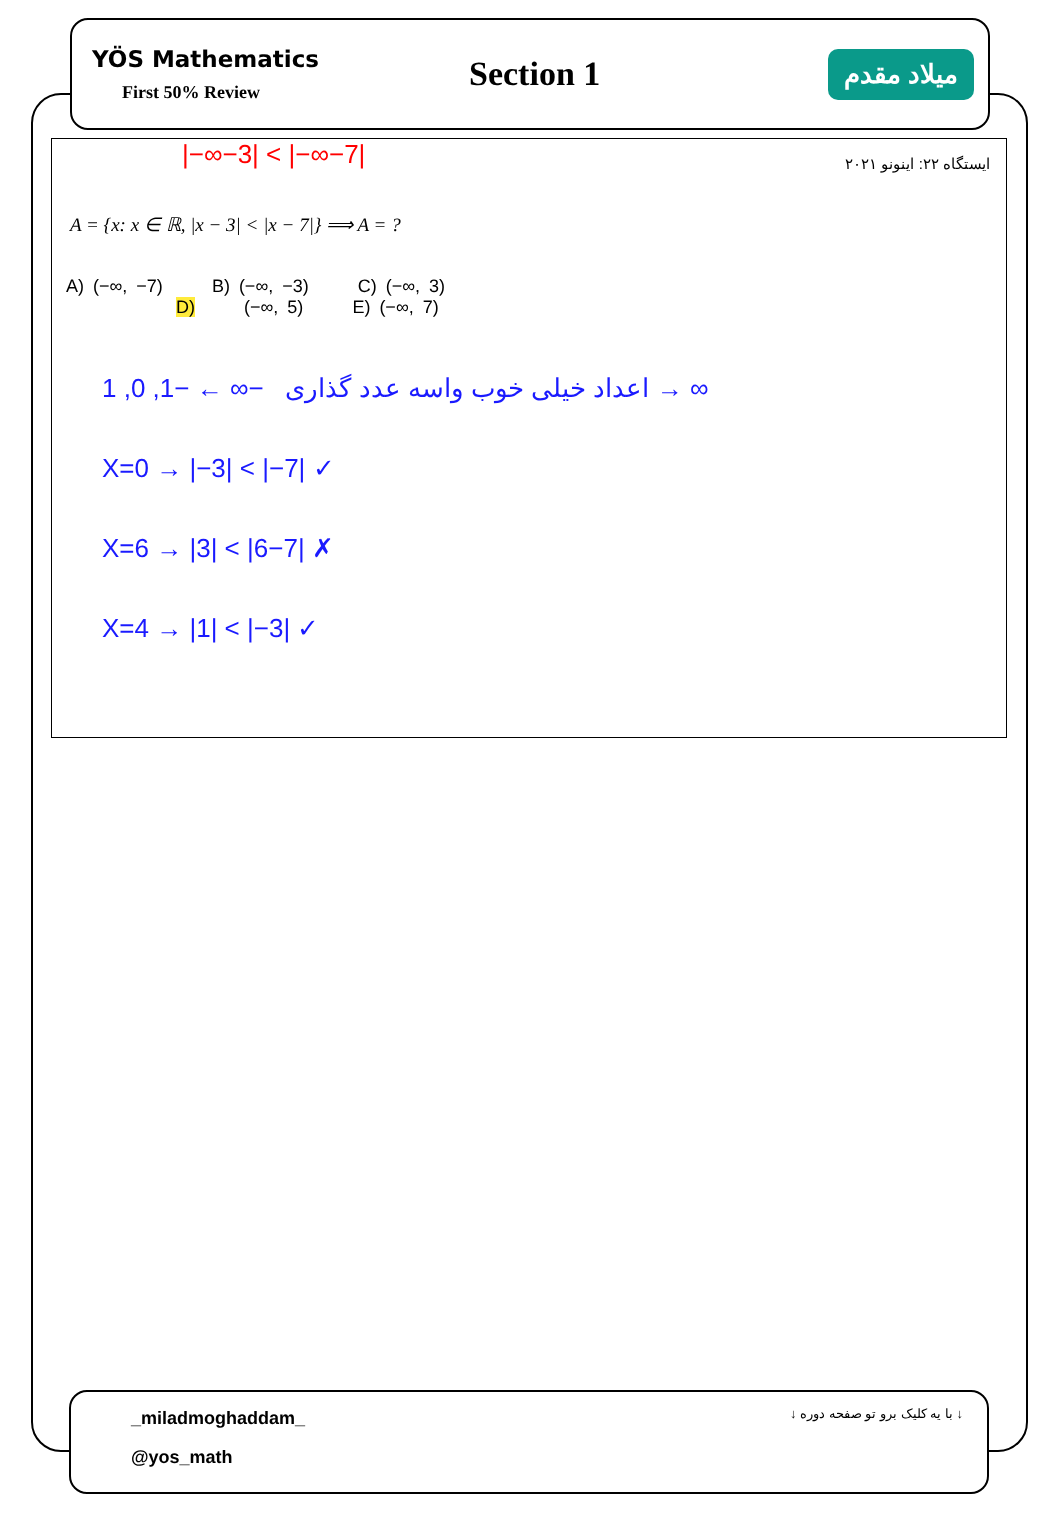YÖS Mathematics
First 50% Review
Section 1
میلاد مقدم
|−∞−3| < |−∞−7|
ایستگاه ۲۲: اینونو ۲۰۲۱
A = {x: x ∈ ℝ, |x − 3| < |x − 7|} ⟹ A = ?
A) (−∞, −7) B) (−∞, −3) C) (−∞, 3)
D) (−∞, 5) E) (−∞, 7)
اعداد خیلی خوب واسه عدد گذاری −∞ ← −1, 0, 1 → ∞
X=0 → |−3| < |−7| ✓
X=6 → |3| < |6−7| ✗
X=4 → |1| < |−3| ✓
_miladmoghaddam_
@yos_math
↓ با یه کلیک برو تو صفحه دوره ↓